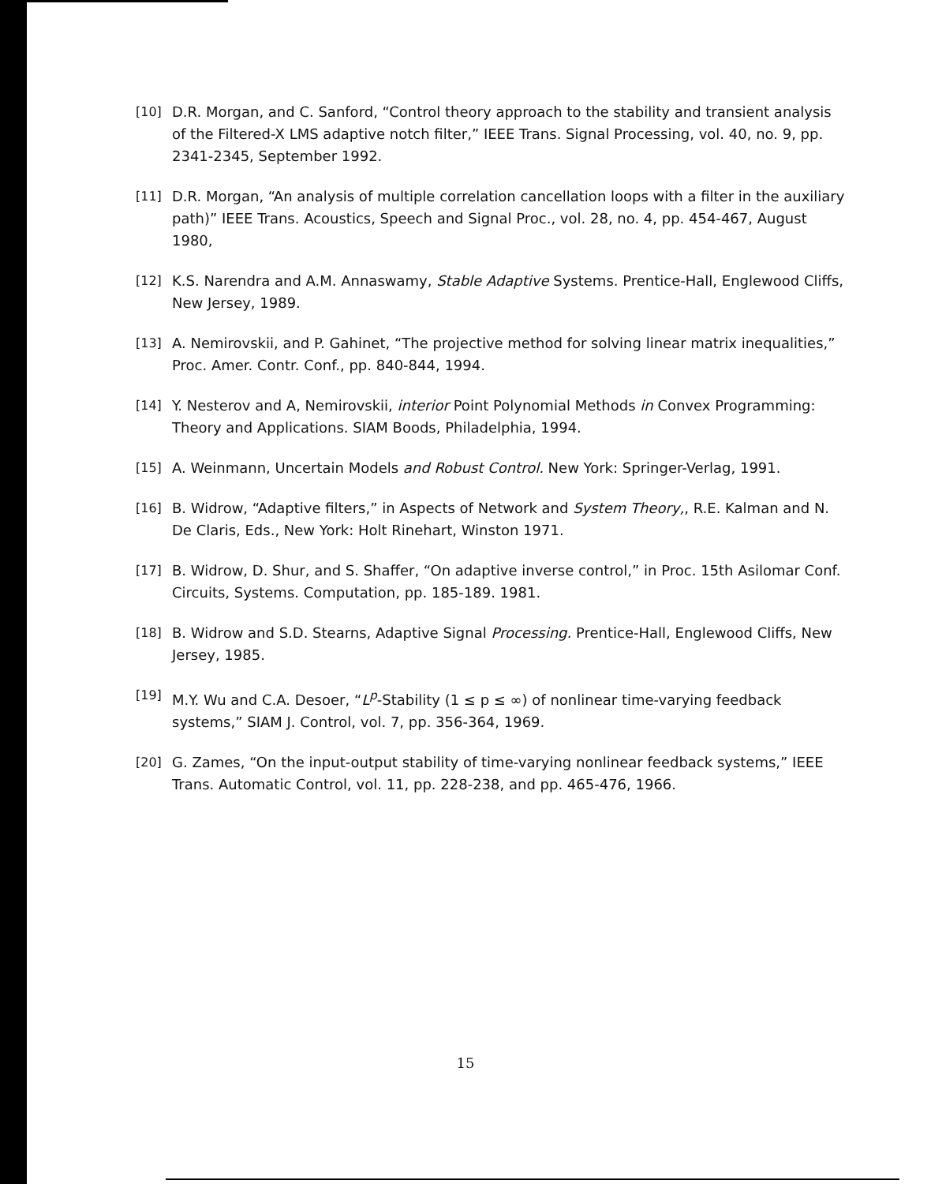[10] D.R. Morgan, and C. Sanford, “Control theory approach to the stability and transient analysis of the Filtered-X LMS adaptive notch filter,” IEEE Trans. Signal Processing, vol. 40, no. 9, pp. 2341-2345, September 1992.
[11] D.R. Morgan, “An analysis of multiple correlation cancellation loops with a filter in the auxiliary path)” IEEE Trans. Acoustics, Speech and Signal Proc., vol. 28, no. 4, pp. 454-467, August 1980,
[12] K.S. Narendra and A.M. Annaswamy, Stable Adaptive Systems. Prentice-Hall, Englewood Cliffs, New Jersey, 1989.
[13] A. Nemirovskii, and P. Gahinet, “The projective method for solving linear matrix inequalities,” Proc. Amer. Contr. Conf., pp. 840-844, 1994.
[14] Y. Nesterov and A, Nemirovskii, interior Point Polynomial Methods in Convex Programming: Theory and Applications. SIAM Boods, Philadelphia, 1994.
[15] A. Weinmann, Uncertain Models and Robust Control. New York: Springer-Verlag, 1991.
[16] B. Widrow, “Adaptive filters,” in Aspects of Network and System Theory,, R.E. Kalman and N. De Claris, Eds., New York: Holt Rinehart, Winston 1971.
[17] B. Widrow, D. Shur, and S. Shaffer, “On adaptive inverse control,” in Proc. 15th Asilomar Conf. Circuits, Systems. Computation, pp. 185-189. 1981.
[18] B. Widrow and S.D. Stearns, Adaptive Signal Processing. Prentice-Hall, Englewood Cliffs, New Jersey, 1985.
[19] M.Y. Wu and C.A. Desoer, “L<sup>p</sup>-Stability (1 ≤ p ≤ ∞) of nonlinear time-varying feedback systems,” SIAM J. Control, vol. 7, pp. 356-364, 1969.
[20] G. Zames, “On the input-output stability of time-varying nonlinear feedback systems,” IEEE Trans. Automatic Control, vol. 11, pp. 228-238, and pp. 465-476, 1966.
15